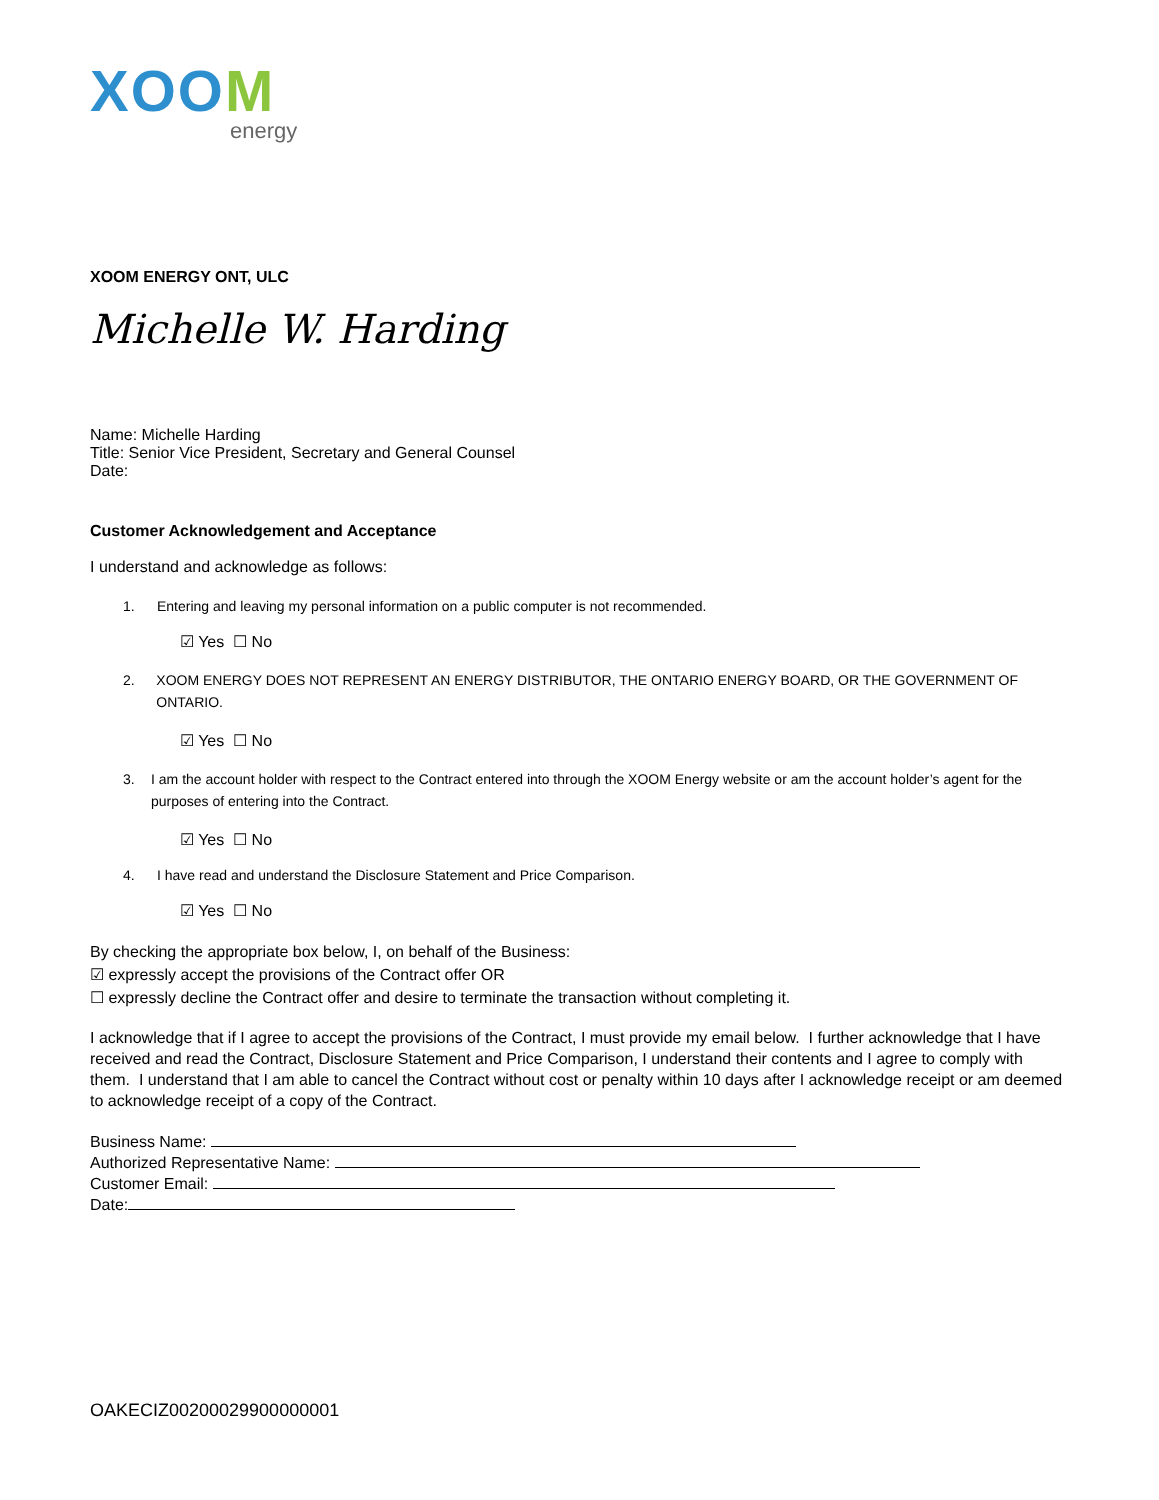XOOM
energy
XOOM ENERGY ONT, ULC
Michelle W. Harding
Name: Michelle Harding
Title: Senior Vice President, Secretary and General Counsel
Date:
Customer Acknowledgement and Acceptance
I understand and acknowledge as follows:
1. Entering and leaving my personal information on a public computer is not recommended.
☑ Yes ☐ No
2. XOOM ENERGY DOES NOT REPRESENT AN ENERGY DISTRIBUTOR, THE ONTARIO ENERGY BOARD, OR THE GOVERNMENT OF ONTARIO.
☑ Yes ☐ No
3. I am the account holder with respect to the Contract entered into through the XOOM Energy website or am the account holder’s agent for the purposes of entering into the Contract.
☑ Yes ☐ No
4. I have read and understand the Disclosure Statement and Price Comparison.
☑ Yes ☐ No
By checking the appropriate box below, I, on behalf of the Business:
☑ expressly accept the provisions of the Contract offer OR
☐ expressly decline the Contract offer and desire to terminate the transaction without completing it.
I acknowledge that if I agree to accept the provisions of the Contract, I must provide my email below. I further acknowledge that I have received and read the Contract, Disclosure Statement and Price Comparison, I understand their contents and I agree to comply with them. I understand that I am able to cancel the Contract without cost or penalty within 10 days after I acknowledge receipt or am deemed to acknowledge receipt of a copy of the Contract.
Business Name:
Authorized Representative Name:
Customer Email:
Date:
OAKECIZ00200029900000001